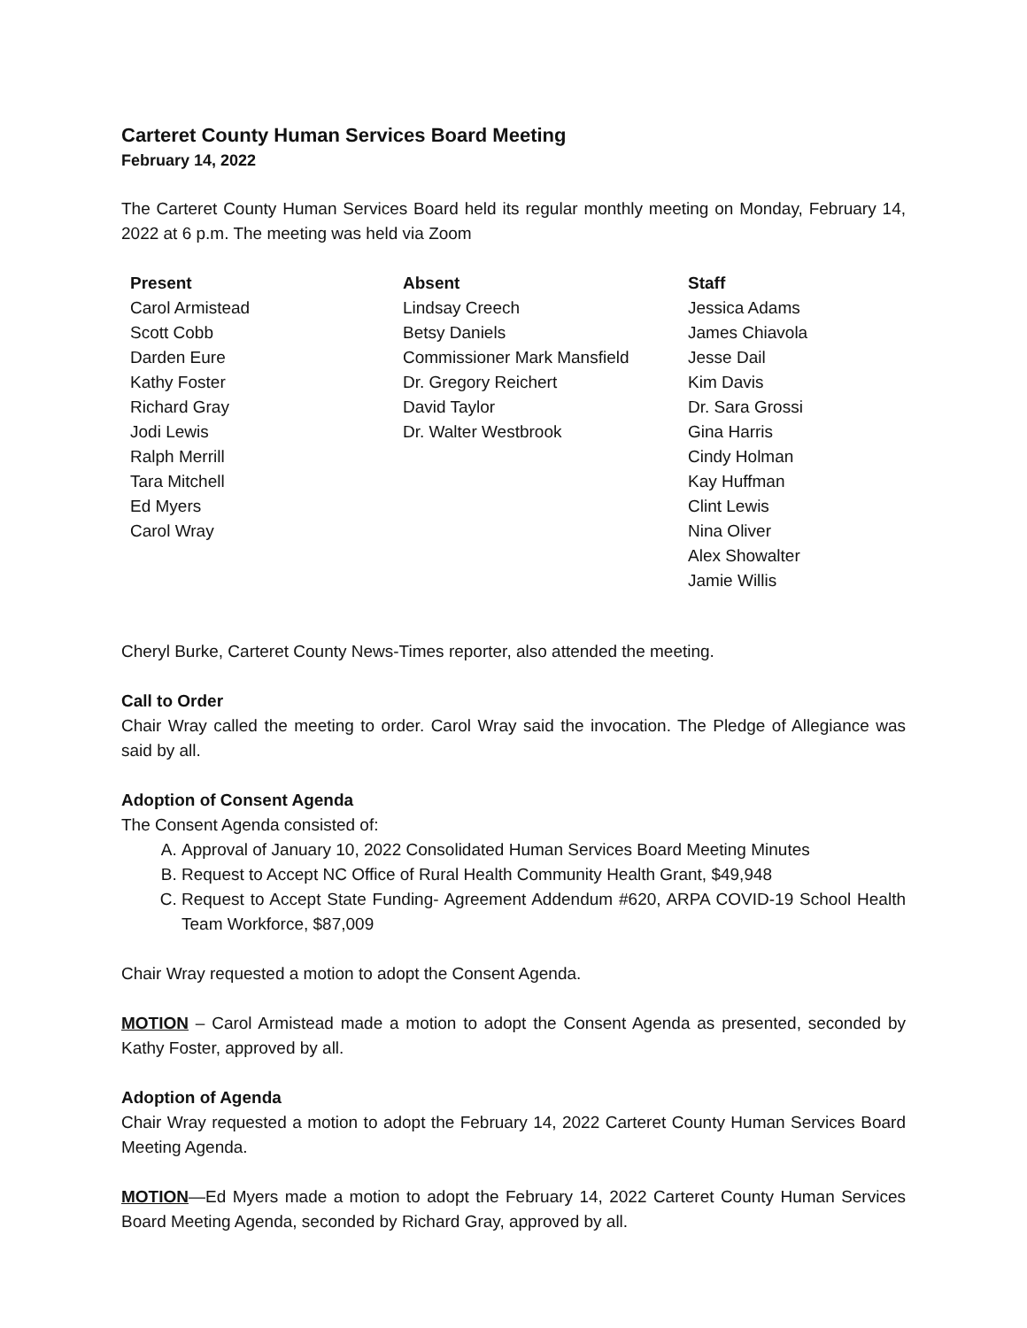Carteret County Human Services Board Meeting
February 14, 2022
The Carteret County Human Services Board held its regular monthly meeting on Monday, February 14, 2022 at 6 p.m. The meeting was held via Zoom
Present
Carol Armistead
Scott Cobb
Darden Eure
Kathy Foster
Richard Gray
Jodi Lewis
Ralph Merrill
Tara Mitchell
Ed Myers
Carol Wray
Absent
Lindsay Creech
Betsy Daniels
Commissioner Mark Mansfield
Dr. Gregory Reichert
David Taylor
Dr. Walter Westbrook
Staff
Jessica Adams
James Chiavola
Jesse Dail
Kim Davis
Dr. Sara Grossi
Gina Harris
Cindy Holman
Kay Huffman
Clint Lewis
Nina Oliver
Alex Showalter
Jamie Willis
Cheryl Burke, Carteret County News-Times reporter, also attended the meeting.
Call to Order
Chair Wray called the meeting to order. Carol Wray said the invocation. The Pledge of Allegiance was said by all.
Adoption of Consent Agenda
The Consent Agenda consisted of:
A. Approval of January 10, 2022 Consolidated Human Services Board Meeting Minutes
B. Request to Accept NC Office of Rural Health Community Health Grant, $49,948
C. Request to Accept State Funding- Agreement Addendum #620, ARPA COVID-19 School Health Team Workforce, $87,009
Chair Wray requested a motion to adopt the Consent Agenda.
MOTION – Carol Armistead made a motion to adopt the Consent Agenda as presented, seconded by Kathy Foster, approved by all.
Adoption of Agenda
Chair Wray requested a motion to adopt the February 14, 2022 Carteret County Human Services Board Meeting Agenda.
MOTION—Ed Myers made a motion to adopt the February 14, 2022 Carteret County Human Services Board Meeting Agenda, seconded by Richard Gray, approved by all.